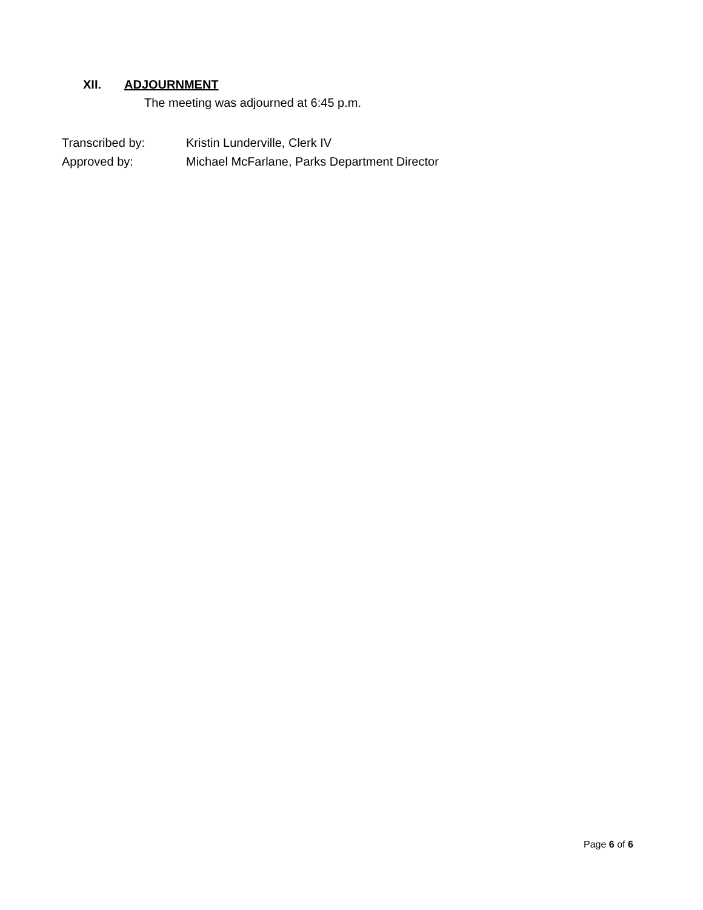XII. ADJOURNMENT
The meeting was adjourned at 6:45 p.m.
Transcribed by: Kristin Lunderville, Clerk IV
Approved by: Michael McFarlane, Parks Department Director
Page 6 of 6